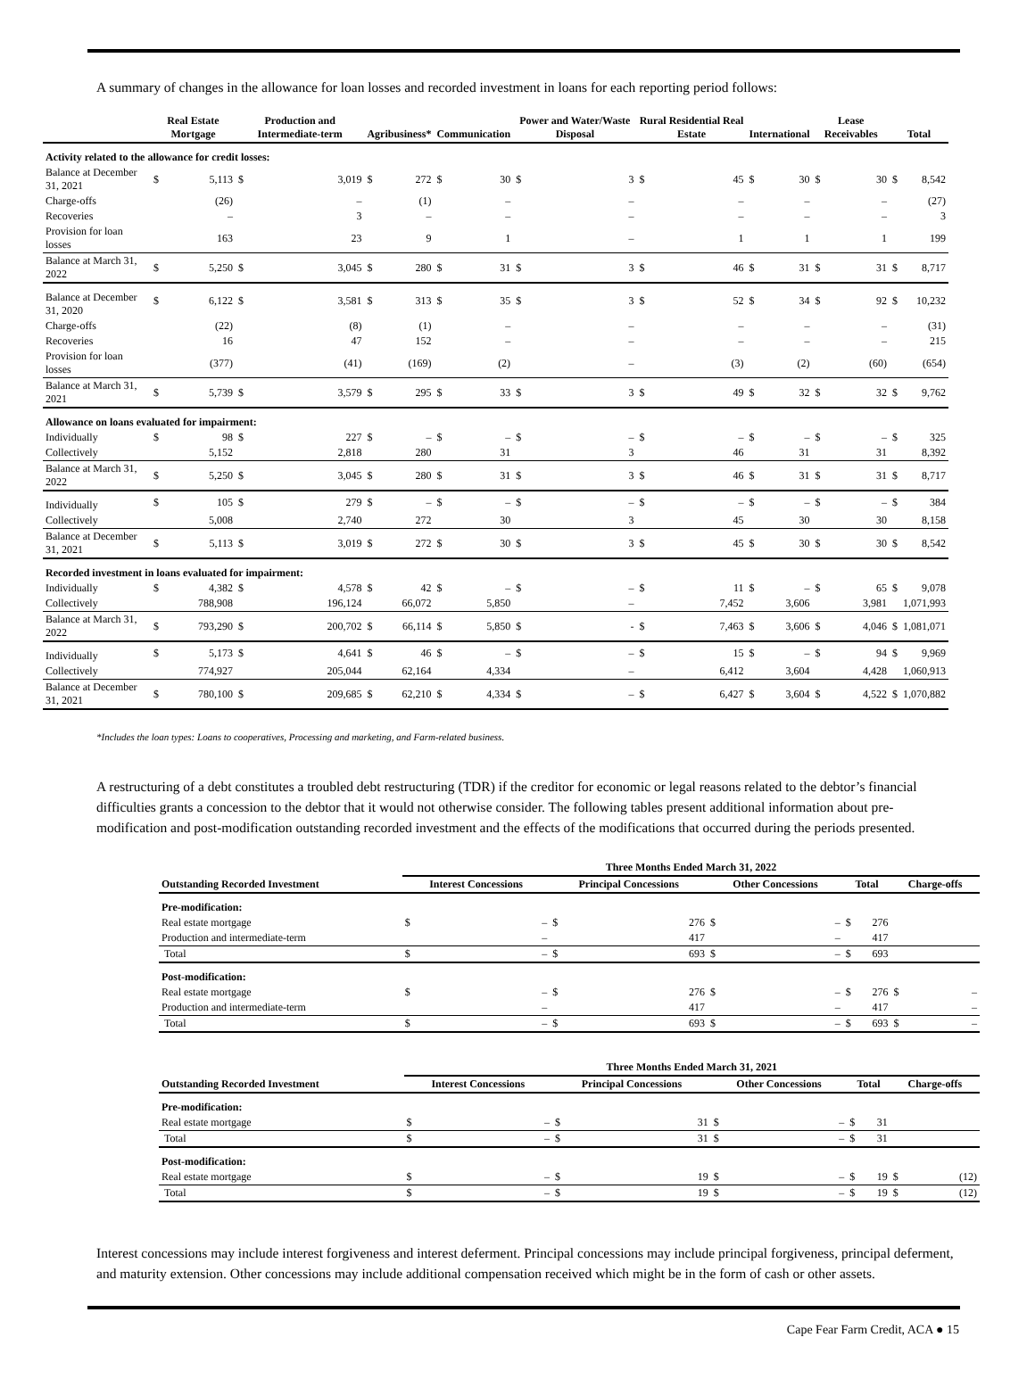A summary of changes in the allowance for loan losses and recorded investment in loans for each reporting period follows:
| | Real Estate Mortgage | | Production and Intermediate-term | | Agribusiness* | | Communication | | Power and Water/Waste Disposal | | Rural Residential Real Estate | | International | | Lease Receivables | | Total | |
| --- | --- | --- | --- | --- | --- | --- | --- | --- | --- | --- | --- | --- | --- | --- | --- | --- | --- | --- |
| Activity related to the allowance for credit losses: | | | | | | | | | | | | | | | | | | |
| Balance at December 31, 2021 | $ | 5,113 | $ | 3,019 | $ | 272 | $ | 30 | $ | 3 | $ | 45 | $ | 30 | $ | 30 | $ | 8,542 |
| Charge-offs | | (26) | | – | | (1) | | – | | – | | – | | – | | – | | (27) |
| Recoveries | | – | | 3 | | – | | – | | – | | – | | – | | – | | 3 |
| Provision for loan losses | | 163 | | 23 | | 9 | | 1 | | – | | 1 | | 1 | | 1 | | 199 |
| Balance at March 31, 2022 | $ | 5,250 | $ | 3,045 | $ | 280 | $ | 31 | $ | 3 | $ | 46 | $ | 31 | $ | 31 | $ | 8,717 |
| Balance at December 31, 2020 | $ | 6,122 | $ | 3,581 | $ | 313 | $ | 35 | $ | 3 | $ | 52 | $ | 34 | $ | 92 | $ | 10,232 |
| Charge-offs | | (22) | | (8) | | (1) | | – | | – | | – | | – | | – | | (31) |
| Recoveries | | 16 | | 47 | | 152 | | – | | – | | – | | – | | – | | 215 |
| Provision for loan losses | | (377) | | (41) | | (169) | | (2) | | – | | (3) | | (2) | | (60) | | (654) |
| Balance at March 31, 2021 | $ | 5,739 | $ | 3,579 | $ | 295 | $ | 33 | $ | 3 | $ | 49 | $ | 32 | $ | 32 | $ | 9,762 |
| Allowance on loans evaluated for impairment: | | | | | | | | | | | | | | | | | | |
| Individually | $ | 98 | $ | 227 | $ | – | $ | – | $ | – | $ | – | $ | – | $ | – | $ | 325 |
| Collectively | | 5,152 | | 2,818 | | 280 | | 31 | | 3 | | 46 | | 31 | | 31 | | 8,392 |
| Balance at March 31, 2022 | $ | 5,250 | $ | 3,045 | $ | 280 | $ | 31 | $ | 3 | $ | 46 | $ | 31 | $ | 31 | $ | 8,717 |
| Individually | $ | 105 | $ | 279 | $ | – | $ | – | $ | – | $ | – | $ | – | $ | – | $ | 384 |
| Collectively | | 5,008 | | 2,740 | | 272 | | 30 | | 3 | | 45 | | 30 | | 30 | | 8,158 |
| Balance at December 31, 2021 | $ | 5,113 | $ | 3,019 | $ | 272 | $ | 30 | $ | 3 | $ | 45 | $ | 30 | $ | 30 | $ | 8,542 |
| Recorded investment in loans evaluated for impairment: | | | | | | | | | | | | | | | | | | |
| Individually | $ | 4,382 | $ | 4,578 | $ | 42 | $ | – | $ | – | $ | 11 | $ | – | $ | 65 | $ | 9,078 |
| Collectively | | 788,908 | | 196,124 | | 66,072 | | 5,850 | | – | | 7,452 | | 3,606 | | 3,981 | | 1,071,993 |
| Balance at March 31, 2022 | $ | 793,290 | $ | 200,702 | $ | 66,114 | $ | 5,850 | $ | - | $ | 7,463 | $ | 3,606 | $ | 4,046 | $ | 1,081,071 |
| Individually | $ | 5,173 | $ | 4,641 | $ | 46 | $ | – | $ | – | $ | 15 | $ | – | $ | 94 | $ | 9,969 |
| Collectively | | 774,927 | | 205,044 | | 62,164 | | 4,334 | | – | | 6,412 | | 3,604 | | 4,428 | | 1,060,913 |
| Balance at December 31, 2021 | $ | 780,100 | $ | 209,685 | $ | 62,210 | $ | 4,334 | $ | – | $ | 6,427 | $ | 3,604 | $ | 4,522 | $ | 1,070,882 |
*Includes the loan types: Loans to cooperatives, Processing and marketing, and Farm-related business.
A restructuring of a debt constitutes a troubled debt restructuring (TDR) if the creditor for economic or legal reasons related to the debtor’s financial difficulties grants a concession to the debtor that it would not otherwise consider. The following tables present additional information about pre-modification and post-modification outstanding recorded investment and the effects of the modifications that occurred during the periods presented.
| | Three Months Ended March 31, 2022 | | | | | | | | | |
| --- | --- | --- | --- | --- | --- | --- | --- | --- | --- | --- |
| Outstanding Recorded Investment | Interest Concessions | | Principal Concessions | | Other Concessions | | Total | | Charge-offs | |
| Pre-modification: | | | | | | | | | | |
| Real estate mortgage | $ | – | $ | 276 | $ | – | $ | 276 | | |
| Production and intermediate-term | | – | | 417 | | – | | 417 | | |
| Total | $ | – | $ | 693 | $ | – | $ | 693 | | |
| Post-modification: | | | | | | | | | | |
| Real estate mortgage | $ | – | $ | 276 | $ | – | $ | 276 | $ | – |
| Production and intermediate-term | | – | | 417 | | – | | 417 | | – |
| Total | $ | – | $ | 693 | $ | – | $ | 693 | $ | – |
| | Three Months Ended March 31, 2021 | | | | | | | | | |
| --- | --- | --- | --- | --- | --- | --- | --- | --- | --- | --- |
| Outstanding Recorded Investment | Interest Concessions | | Principal Concessions | | Other Concessions | | Total | | Charge-offs | |
| Pre-modification: | | | | | | | | | | |
| Real estate mortgage | $ | – | $ | 31 | $ | – | $ | 31 | | |
| Total | $ | – | $ | 31 | $ | – | $ | 31 | | |
| Post-modification: | | | | | | | | | | |
| Real estate mortgage | $ | – | $ | 19 | $ | – | $ | 19 | $ | (12) |
| Total | $ | – | $ | 19 | $ | – | $ | 19 | $ | (12) |
Interest concessions may include interest forgiveness and interest deferment. Principal concessions may include principal forgiveness, principal deferment, and maturity extension. Other concessions may include additional compensation received which might be in the form of cash or other assets.
Cape Fear Farm Credit, ACA ● 15